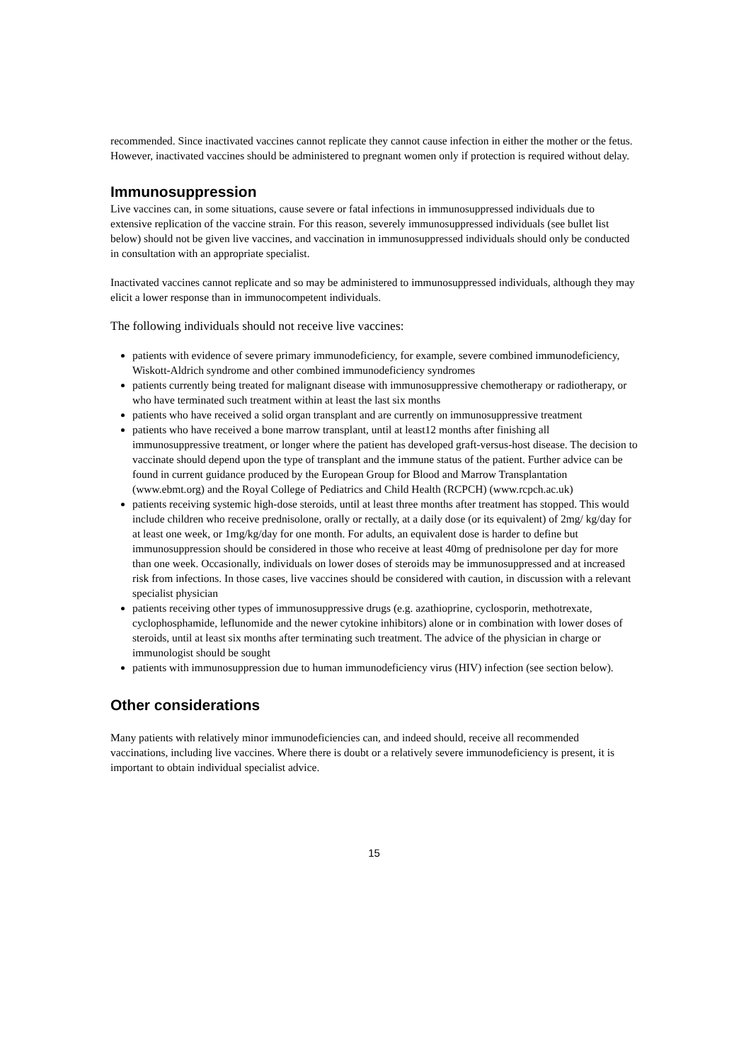recommended. Since inactivated vaccines cannot replicate they cannot cause infection in either the mother or the fetus. However, inactivated vaccines should be administered to pregnant women only if protection is required without delay.
Immunosuppression
Live vaccines can, in some situations, cause severe or fatal infections in immunosuppressed individuals due to extensive replication of the vaccine strain. For this reason, severely immunosuppressed individuals (see bullet list below) should not be given live vaccines, and vaccination in immunosuppressed individuals should only be conducted in consultation with an appropriate specialist.
Inactivated vaccines cannot replicate and so may be administered to immunosuppressed individuals, although they may elicit a lower response than in immunocompetent individuals.
The following individuals should not receive live vaccines:
patients with evidence of severe primary immunodeficiency, for example, severe combined immunodeficiency, Wiskott-Aldrich syndrome and other combined immunodeficiency syndromes
patients currently being treated for malignant disease with immunosuppressive chemotherapy or radiotherapy, or who have terminated such treatment within at least the last six months
patients who have received a solid organ transplant and are currently on immunosuppressive treatment
patients who have received a bone marrow transplant, until at least12 months after finishing all immunosuppressive treatment, or longer where the patient has developed graft-versus-host disease. The decision to vaccinate should depend upon the type of transplant and the immune status of the patient. Further advice can be found in current guidance produced by the European Group for Blood and Marrow Transplantation (www.ebmt.org) and the Royal College of Pediatrics and Child Health (RCPCH) (www.rcpch.ac.uk)
patients receiving systemic high-dose steroids, until at least three months after treatment has stopped. This would include children who receive prednisolone, orally or rectally, at a daily dose (or its equivalent) of 2mg/ kg/day for at least one week, or 1mg/kg/day for one month. For adults, an equivalent dose is harder to define but immunosuppression should be considered in those who receive at least 40mg of prednisolone per day for more than one week. Occasionally, individuals on lower doses of steroids may be immunosuppressed and at increased risk from infections. In those cases, live vaccines should be considered with caution, in discussion with a relevant specialist physician
patients receiving other types of immunosuppressive drugs (e.g. azathioprine, cyclosporin, methotrexate, cyclophosphamide, leflunomide and the newer cytokine inhibitors) alone or in combination with lower doses of steroids, until at least six months after terminating such treatment. The advice of the physician in charge or immunologist should be sought
patients with immunosuppression due to human immunodeficiency virus (HIV) infection (see section below).
Other considerations
Many patients with relatively minor immunodeficiencies can, and indeed should, receive all recommended vaccinations, including live vaccines. Where there is doubt or a relatively severe immunodeficiency is present, it is important to obtain individual specialist advice.
15